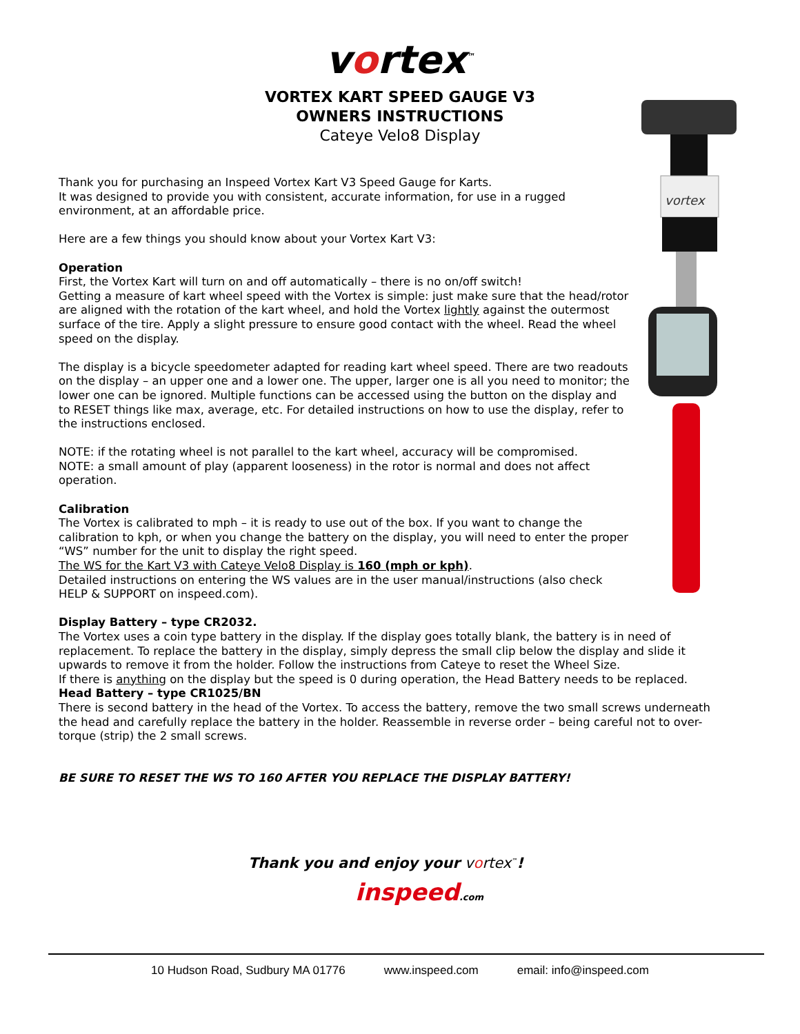vortex<sup>™</sup>
VORTEX KART SPEED GAUGE V3
OWNERS INSTRUCTIONS
Cateye Velo8 Display
vortex
Thank you for purchasing an Inspeed Vortex Kart V3 Speed Gauge for Karts.
It was designed to provide you with consistent, accurate information, for use in a rugged environment, at an affordable price.
Here are a few things you should know about your Vortex Kart V3:
Operation
First, the Vortex Kart will turn on and off automatically – there is no on/off switch!
Getting a measure of kart wheel speed with the Vortex is simple: just make sure that the head/rotor are aligned with the rotation of the kart wheel, and hold the Vortex lightly against the outermost surface of the tire. Apply a slight pressure to ensure good contact with the wheel. Read the wheel speed on the display.
The display is a bicycle speedometer adapted for reading kart wheel speed. There are two readouts on the display – an upper one and a lower one. The upper, larger one is all you need to monitor; the lower one can be ignored. Multiple functions can be accessed using the button on the display and to RESET things like max, average, etc. For detailed instructions on how to use the display, refer to the instructions enclosed.
NOTE: if the rotating wheel is not parallel to the kart wheel, accuracy will be compromised.
NOTE: a small amount of play (apparent looseness) in the rotor is normal and does not affect operation.
Calibration
The Vortex is calibrated to mph – it is ready to use out of the box. If you want to change the calibration to kph, or when you change the battery on the display, you will need to enter the proper “WS” number for the unit to display the right speed.
The WS for the Kart V3 with Cateye Velo8 Display is 160 (mph or kph).
Detailed instructions on entering the WS values are in the user manual/instructions (also check HELP & SUPPORT on inspeed.com).
Display Battery – type CR2032.
The Vortex uses a coin type battery in the display. If the display goes totally blank, the battery is in need of replacement. To replace the battery in the display, simply depress the small clip below the display and slide it upwards to remove it from the holder. Follow the instructions from Cateye to reset the Wheel Size.
If there is anything on the display but the speed is 0 during operation, the Head Battery needs to be replaced.
Head Battery – type CR1025/BN
There is second battery in the head of the Vortex. To access the battery, remove the two small screws underneath the head and carefully replace the battery in the holder. Reassemble in reverse order – being careful not to over-torque (strip) the 2 small screws.
BE SURE TO RESET THE WS TO 160 AFTER YOU REPLACE THE DISPLAY BATTERY!
Thank you and enjoy your vortex<sup>™</sup>!
inspeed.com
10 Hudson Road, Sudbury MA 01776 www.inspeed.com email: info@inspeed.com